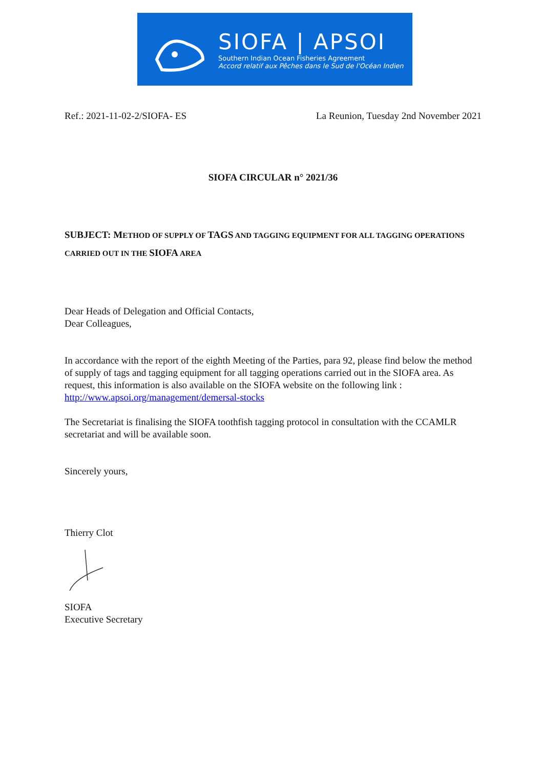SIOFA | APSOI
Southern Indian Ocean Fisheries Agreement
Accord relatif aux Pêches dans le Sud de l'Océan Indien
Ref.: 2021-11-02-2/SIOFA- ES La Reunion, Tuesday 2nd November 2021
SIOFA CIRCULAR n° 2021/36
SUBJECT: METHOD OF SUPPLY OF TAGS AND TAGGING EQUIPMENT FOR ALL TAGGING OPERATIONS CARRIED OUT IN THE SIOFA AREA
Dear Heads of Delegation and Official Contacts,
Dear Colleagues,
In accordance with the report of the eighth Meeting of the Parties, para 92, please find below the method of supply of tags and tagging equipment for all tagging operations carried out in the SIOFA area. As request, this information is also available on the SIOFA website on the following link : http://www.apsoi.org/management/demersal-stocks
The Secretariat is finalising the SIOFA toothfish tagging protocol in consultation with the CCAMLR secretariat and will be available soon.
Sincerely yours,
Thierry Clot
SIOFA
Executive Secretary